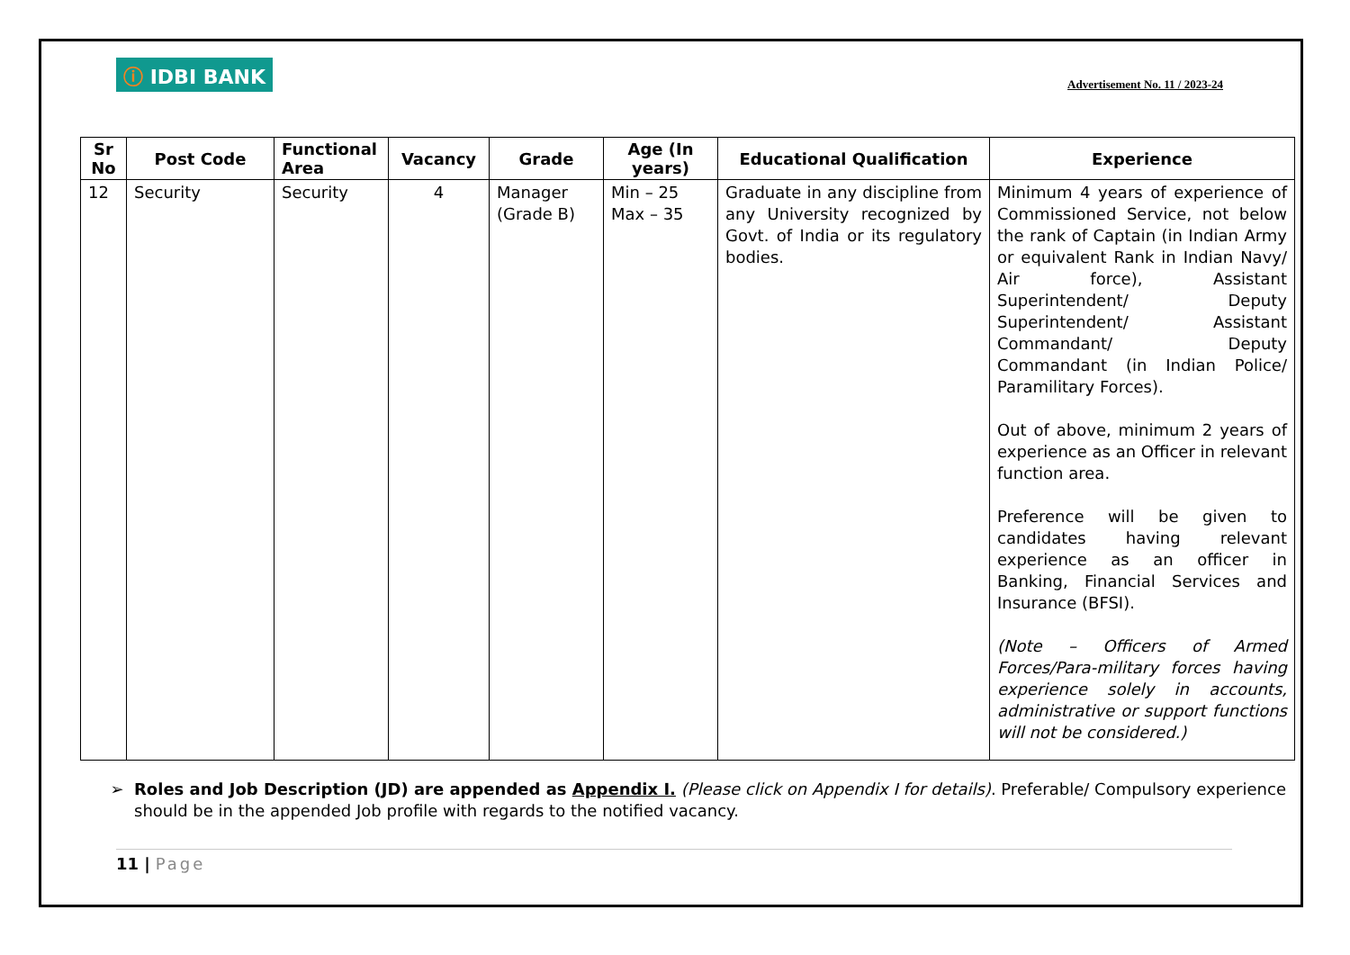ⓘ IDBI BANK
Advertisement No. 11 / 2023-24
| Sr No | Post Code | Functional Area | Vacancy | Grade | Age (In years) | Educational Qualification | Experience |
| --- | --- | --- | --- | --- | --- | --- | --- |
| 12 | Security | Security | 4 | Manager (Grade B) | Min – 25 Max – 35 | Graduate in any discipline from any University recognized by Govt. of India or its regulatory bodies. | Minimum 4 years of experience of Commissioned Service, not below the rank of Captain (in Indian Army or equivalent Rank in Indian Navy/ Air force), Assistant Superintendent/ Deputy Superintendent/ Assistant Commandant/ Deputy Commandant (in Indian Police/ Paramilitary Forces). Out of above, minimum 2 years of experience as an Officer in relevant function area. Preference will be given to candidates having relevant experience as an officer in Banking, Financial Services and Insurance (BFSI). (Note – Officers of Armed Forces/Para-military forces having experience solely in accounts, administrative or support functions will not be considered.) |
Roles and Job Description (JD) are appended as Appendix I. (Please click on Appendix I for details). Preferable/ Compulsory experience should be in the appended Job profile with regards to the notified vacancy.
11 | Page